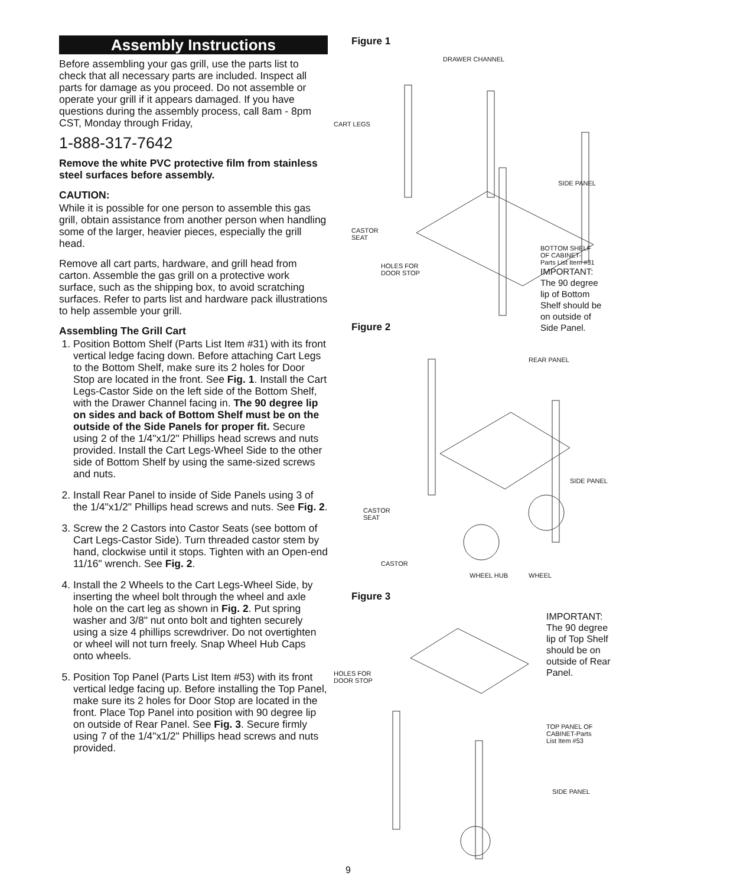Assembly Instructions
Before assembling your gas grill, use the parts list to check that all necessary parts are included. Inspect all parts for damage as you proceed. Do not assemble or operate your grill if it appears damaged. If you have questions during the assembly process, call 8am - 8pm CST, Monday through Friday,
1-888-317-7642
Remove the white PVC protective film from stainless steel surfaces before assembly.
CAUTION:
While it is possible for one person to assemble this gas grill, obtain assistance from another person when handling some of the larger, heavier pieces, especially the grill head.
Remove all cart parts, hardware, and grill head from carton. Assemble the gas grill on a protective work surface, such as the shipping box, to avoid scratching surfaces. Refer to parts list and hardware pack illustrations to help assemble your grill.
Assembling The Grill Cart
1. Position Bottom Shelf (Parts List Item #31) with its front vertical ledge facing down. Before attaching Cart Legs to the Bottom Shelf, make sure its 2 holes for Door Stop are located in the front. See Fig. 1. Install the Cart Legs-Castor Side on the left side of the Bottom Shelf, with the Drawer Channel facing in. The 90 degree lip on sides and back of Bottom Shelf must be on the outside of the Side Panels for proper fit. Secure using 2 of the 1/4"x1/2" Phillips head screws and nuts provided. Install the Cart Legs-Wheel Side to the other side of Bottom Shelf by using the same-sized screws and nuts.
2. Install Rear Panel to inside of Side Panels using 3 of the 1/4"x1/2" Phillips head screws and nuts. See Fig. 2.
3. Screw the 2 Castors into Castor Seats (see bottom of Cart Legs-Castor Side). Turn threaded castor stem by hand, clockwise until it stops. Tighten with an Open-end 11/16" wrench. See Fig. 2.
4. Install the 2 Wheels to the Cart Legs-Wheel Side, by inserting the wheel bolt through the wheel and axle hole on the cart leg as shown in Fig. 2. Put spring washer and 3/8" nut onto bolt and tighten securely using a size 4 phillips screwdriver. Do not overtighten or wheel will not turn freely. Snap Wheel Hub Caps onto wheels.
5. Position Top Panel (Parts List Item #53) with its front vertical ledge facing up. Before installing the Top Panel, make sure its 2 holes for Door Stop are located in the front. Place Top Panel into position with 90 degree lip on outside of Rear Panel. See Fig. 3. Secure firmly using 7 of the 1/4"x1/2" Phillips head screws and nuts provided.
Figure 1
DRAWER CHANNEL
CART LEGS
SIDE PANEL
CASTOR
SEAT
HOLES FOR
DOOR STOP
BOTTOM SHELF
OF CABINET-
Parts List Item #31
IMPORTANT:
The 90 degree
lip of Bottom
Shelf should be
on outside of
Side Panel.
Figure 2
REAR PANEL
SIDE PANEL
CASTOR
SEAT
CASTOR
WHEEL
WHEEL HUB
Figure 3
IMPORTANT:
The 90 degree
lip of Top Shelf
should be on
outside of Rear
Panel.
HOLES FOR
DOOR STOP
TOP PANEL OF
CABINET-Parts
List Item #53
SIDE PANEL
9